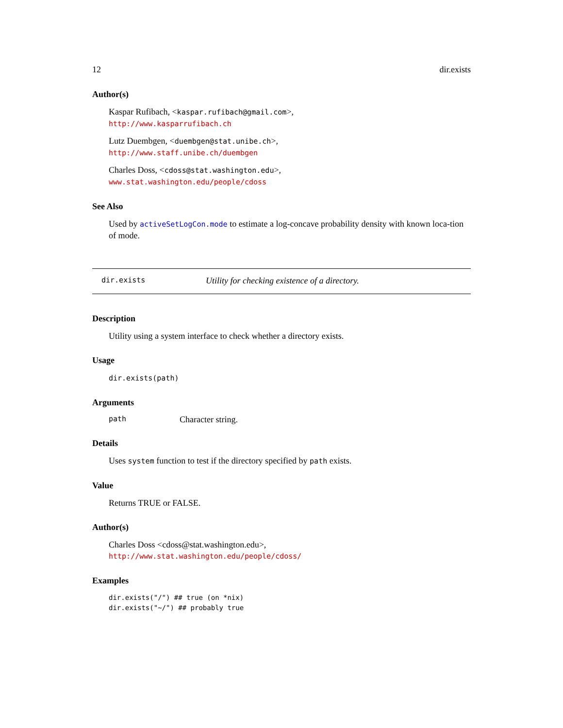12 dir.exists
Author(s)
Kaspar Rufibach, <kaspar.rufibach@gmail.com>,
http://www.kasparrufibach.ch
Lutz Duembgen, <duembgen@stat.unibe.ch>,
http://www.staff.unibe.ch/duembgen
Charles Doss, <cdoss@stat.washington.edu>,
www.stat.washington.edu/people/cdoss
See Also
Used by activeSetLogCon.mode to estimate a log-concave probability density with known loca-tion of mode.
dir.exists Utility for checking existence of a directory.
Description
Utility using a system interface to check whether a directory exists.
Usage
dir.exists(path)
Arguments
path Character string.
Details
Uses system function to test if the directory specified by path exists.
Value
Returns TRUE or FALSE.
Author(s)
Charles Doss <cdoss@stat.washington.edu>,
http://www.stat.washington.edu/people/cdoss/
Examples
dir.exists("/") ## true (on *nix)
dir.exists("~/") ## probably true